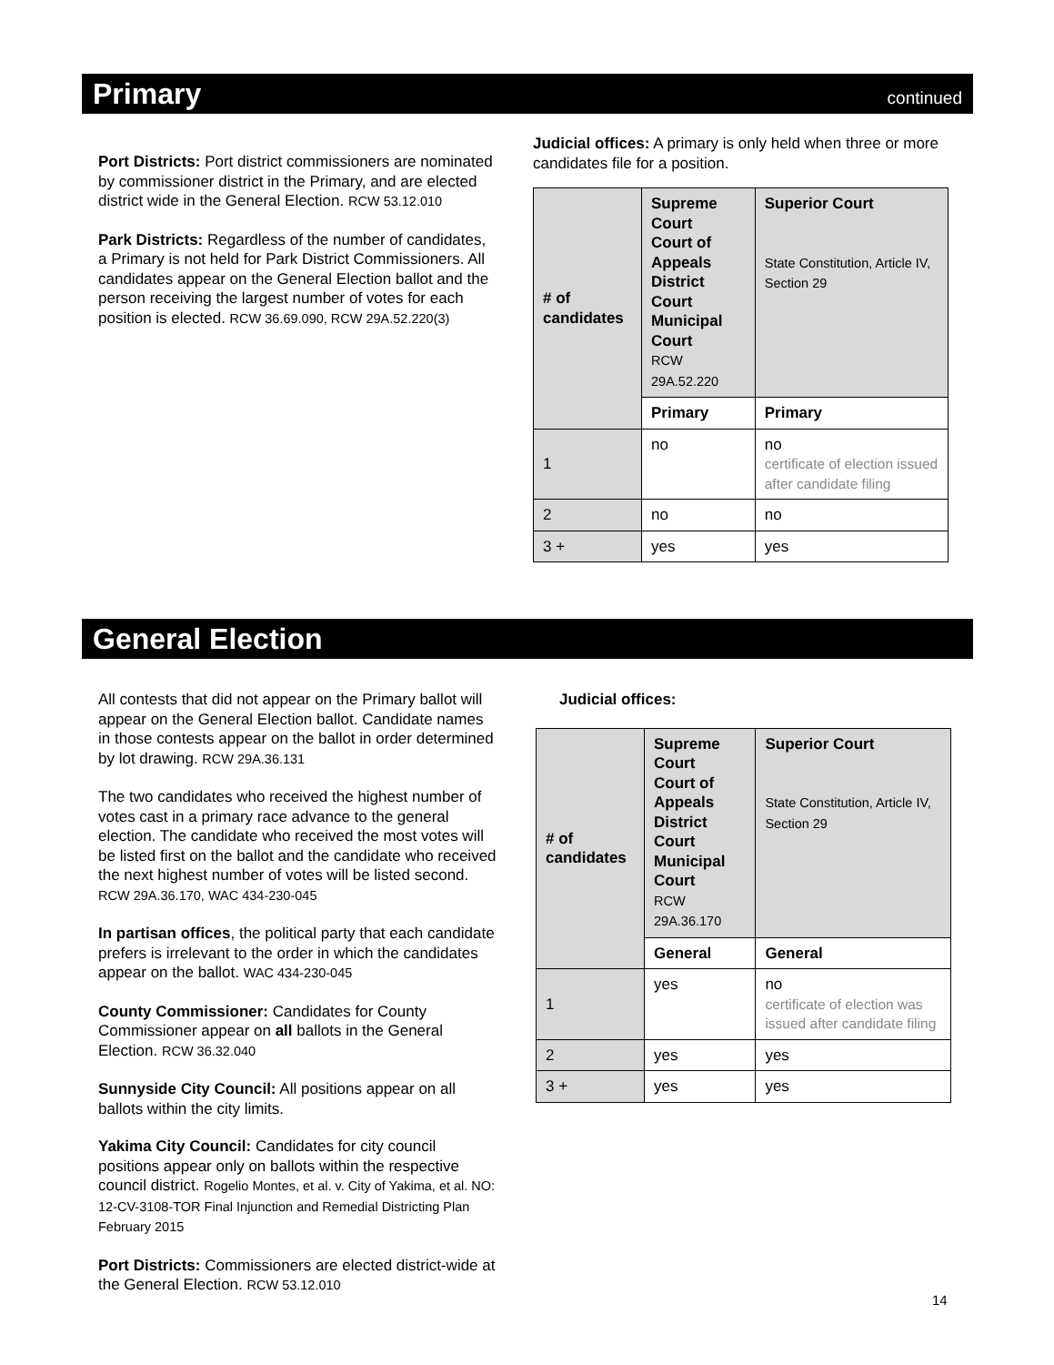Primary
continued
Port Districts: Port district commissioners are nominated by commissioner district in the Primary, and are elected district wide in the General Election. RCW 53.12.010
Park Districts: Regardless of the number of candidates, a Primary is not held for Park District Commissioners. All candidates appear on the General Election ballot and the person receiving the largest number of votes for each position is elected. RCW 36.69.090, RCW 29A.52.220(3)
Judicial offices: A primary is only held when three or more candidates file for a position.
| # of candidates | Supreme Court Court of Appeals District Court Municipal Court RCW 29A.52.220 | Superior Court State Constitution, Article IV, Section 29 |
| --- | --- | --- |
| | Primary | Primary |
| 1 | no | no certificate of election issued after candidate filing |
| 2 | no | no |
| 3 + | yes | yes |
General Election
All contests that did not appear on the Primary ballot will appear on the General Election ballot. Candidate names in those contests appear on the ballot in order determined by lot drawing. RCW 29A.36.131
The two candidates who received the highest number of votes cast in a primary race advance to the general election. The candidate who received the most votes will be listed first on the ballot and the candidate who received the next highest number of votes will be listed second. RCW 29A.36.170, WAC 434-230-045
In partisan offices, the political party that each candidate prefers is irrelevant to the order in which the candidates appear on the ballot. WAC 434-230-045
County Commissioner: Candidates for County Commissioner appear on all ballots in the General Election. RCW 36.32.040
Sunnyside City Council: All positions appear on all ballots within the city limits.
Yakima City Council: Candidates for city council positions appear only on ballots within the respective council district. Rogelio Montes, et al. v. City of Yakima, et al. NO: 12-CV-3108-TOR Final Injunction and Remedial Districting Plan February 2015
Port Districts: Commissioners are elected district-wide at the General Election. RCW 53.12.010
Judicial offices:
| # of candidates | Supreme Court Court of Appeals District Court Municipal Court RCW 29A.36.170 | Superior Court State Constitution, Article IV, Section 29 |
| --- | --- | --- |
| | General | General |
| 1 | yes | no certificate of election was issued after candidate filing |
| 2 | yes | yes |
| 3 + | yes | yes |
14